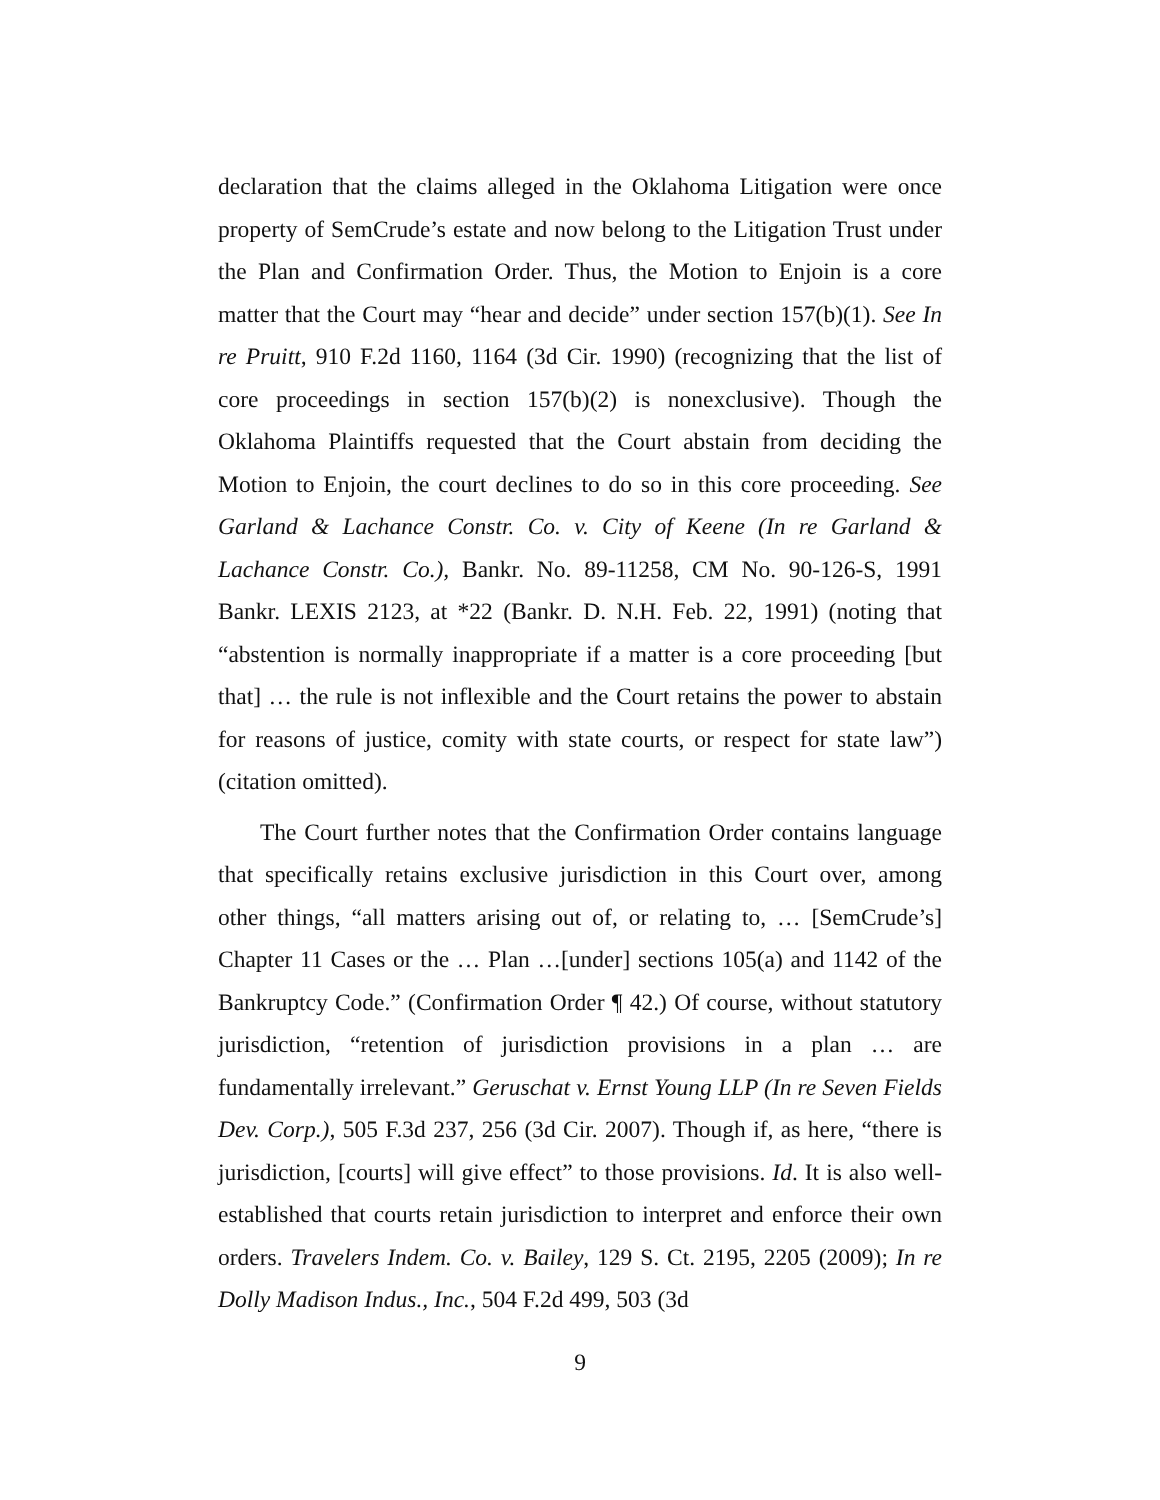declaration that the claims alleged in the Oklahoma Litigation were once property of SemCrude’s estate and now belong to the Litigation Trust under the Plan and Confirmation Order. Thus, the Motion to Enjoin is a core matter that the Court may “hear and decide” under section 157(b)(1). See In re Pruitt, 910 F.2d 1160, 1164 (3d Cir. 1990) (recognizing that the list of core proceedings in section 157(b)(2) is nonexclusive). Though the Oklahoma Plaintiffs requested that the Court abstain from deciding the Motion to Enjoin, the court declines to do so in this core proceeding. See Garland & Lachance Constr. Co. v. City of Keene (In re Garland & Lachance Constr. Co.), Bankr. No. 89-11258, CM No. 90-126-S, 1991 Bankr. LEXIS 2123, at *22 (Bankr. D. N.H. Feb. 22, 1991) (noting that “abstention is normally inappropriate if a matter is a core proceeding [but that] … the rule is not inflexible and the Court retains the power to abstain for reasons of justice, comity with state courts, or respect for state law”) (citation omitted).
The Court further notes that the Confirmation Order contains language that specifically retains exclusive jurisdiction in this Court over, among other things, “all matters arising out of, or relating to, … [SemCrude’s] Chapter 11 Cases or the … Plan …[under] sections 105(a) and 1142 of the Bankruptcy Code.” (Confirmation Order ¶ 42.) Of course, without statutory jurisdiction, “retention of jurisdiction provisions in a plan … are fundamentally irrelevant.” Geruschat v. Ernst Young LLP (In re Seven Fields Dev. Corp.), 505 F.3d 237, 256 (3d Cir. 2007). Though if, as here, “there is jurisdiction, [courts] will give effect” to those provisions. Id. It is also well-established that courts retain jurisdiction to interpret and enforce their own orders. Travelers Indem. Co. v. Bailey, 129 S. Ct. 2195, 2205 (2009); In re Dolly Madison Indus., Inc., 504 F.2d 499, 503 (3d
9